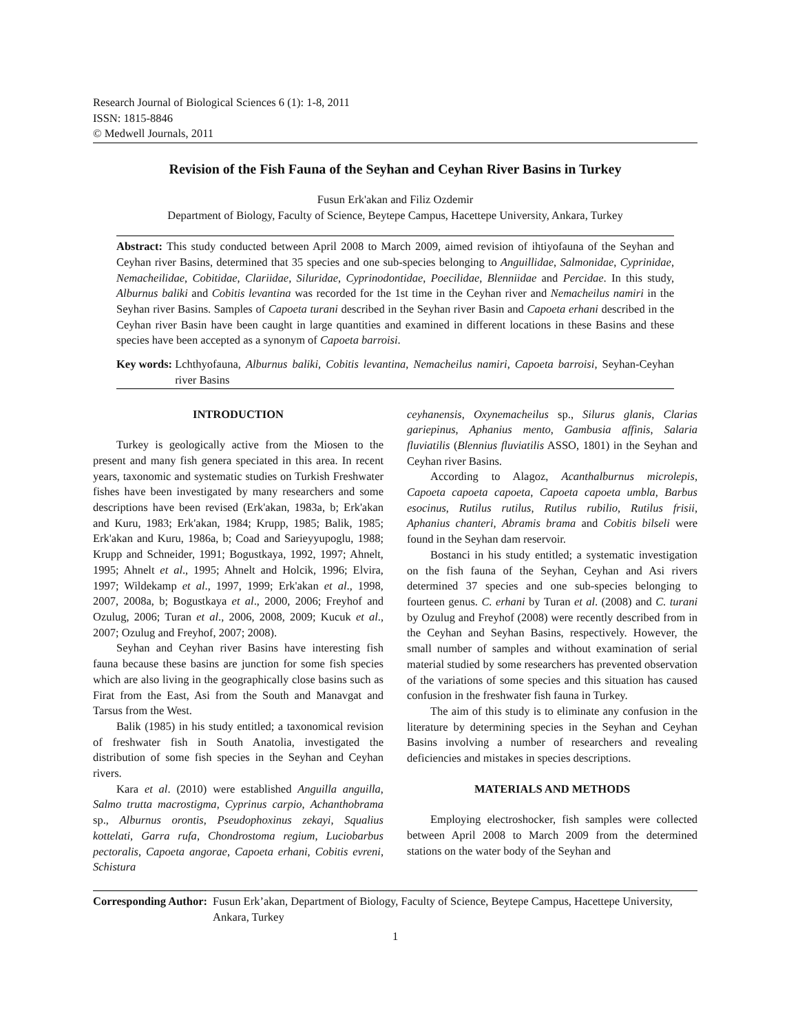Research Journal of Biological Sciences 6 (1): 1-8, 2011
ISSN: 1815-8846
© Medwell Journals, 2011
Revision of the Fish Fauna of the Seyhan and Ceyhan River Basins in Turkey
Fusun Erk'akan and Filiz Ozdemir
Department of Biology, Faculty of Science, Beytepe Campus, Hacettepe University, Ankara, Turkey
Abstract: This study conducted between April 2008 to March 2009, aimed revision of ihtiyofauna of the Seyhan and Ceyhan river Basins, determined that 35 species and one sub-species belonging to Anguillidae, Salmonidae, Cyprinidae, Nemacheilidae, Cobitidae, Clariidae, Siluridae, Cyprinodontidae, Poecilidae, Blenniidae and Percidae. In this study, Alburnus baliki and Cobitis levantina was recorded for the 1st time in the Ceyhan river and Nemacheilus namiri in the Seyhan river Basins. Samples of Capoeta turani described in the Seyhan river Basin and Capoeta erhani described in the Ceyhan river Basin have been caught in large quantities and examined in different locations in these Basins and these species have been accepted as a synonym of Capoeta barroisi.
Key words: Lchthyofauna, Alburnus baliki, Cobitis levantina, Nemacheilus namiri, Capoeta barroisi, Seyhan-Ceyhan river Basins
INTRODUCTION
Turkey is geologically active from the Miosen to the present and many fish genera speciated in this area. In recent years, taxonomic and systematic studies on Turkish Freshwater fishes have been investigated by many researchers and some descriptions have been revised (Erk'akan, 1983a, b; Erk'akan and Kuru, 1983; Erk'akan, 1984; Krupp, 1985; Balik, 1985; Erk'akan and Kuru, 1986a, b; Coad and Sarieyyupoglu, 1988; Krupp and Schneider, 1991; Bogustkaya, 1992, 1997; Ahnelt, 1995; Ahnelt et al., 1995; Ahnelt and Holcik, 1996; Elvira, 1997; Wildekamp et al., 1997, 1999; Erk'akan et al., 1998, 2007, 2008a, b; Bogustkaya et al., 2000, 2006; Freyhof and Ozulug, 2006; Turan et al., 2006, 2008, 2009; Kucuk et al., 2007; Ozulug and Freyhof, 2007; 2008).
Seyhan and Ceyhan river Basins have interesting fish fauna because these basins are junction for some fish species which are also living in the geographically close basins such as Firat from the East, Asi from the South and Manavgat and Tarsus from the West.
Balik (1985) in his study entitled; a taxonomical revision of freshwater fish in South Anatolia, investigated the distribution of some fish species in the Seyhan and Ceyhan rivers.
Kara et al. (2010) were established Anguilla anguilla, Salmo trutta macrostigma, Cyprinus carpio, Achanthobrama sp., Alburnus orontis, Pseudophoxinus zekayi, Squalius kottelati, Garra rufa, Chondrostoma regium, Luciobarbus pectoralis, Capoeta angorae, Capoeta erhani, Cobitis evreni, Schistura
ceyhanensis, Oxynemacheilus sp., Silurus glanis, Clarias gariepinus, Aphanius mento, Gambusia affinis, Salaria fluviatilis (Blennius fluviatilis ASSO, 1801) in the Seyhan and Ceyhan river Basins.
According to Alagoz, Acanthalburnus microlepis, Capoeta capoeta capoeta, Capoeta capoeta umbla, Barbus esocinus, Rutilus rutilus, Rutilus rubilio, Rutilus frisii, Aphanius chanteri, Abramis brama and Cobitis bilseli were found in the Seyhan dam reservoir.
Bostanci in his study entitled; a systematic investigation on the fish fauna of the Seyhan, Ceyhan and Asi rivers determined 37 species and one sub-species belonging to fourteen genus. C. erhani by Turan et al. (2008) and C. turani by Ozulug and Freyhof (2008) were recently described from in the Ceyhan and Seyhan Basins, respectively. However, the small number of samples and without examination of serial material studied by some researchers has prevented observation of the variations of some species and this situation has caused confusion in the freshwater fish fauna in Turkey.
The aim of this study is to eliminate any confusion in the literature by determining species in the Seyhan and Ceyhan Basins involving a number of researchers and revealing deficiencies and mistakes in species descriptions.
MATERIALS AND METHODS
Employing electroshocker, fish samples were collected between April 2008 to March 2009 from the determined stations on the water body of the Seyhan and
Corresponding Author: Fusun Erk’akan, Department of Biology, Faculty of Science, Beytepe Campus, Hacettepe University, Ankara, Turkey
1